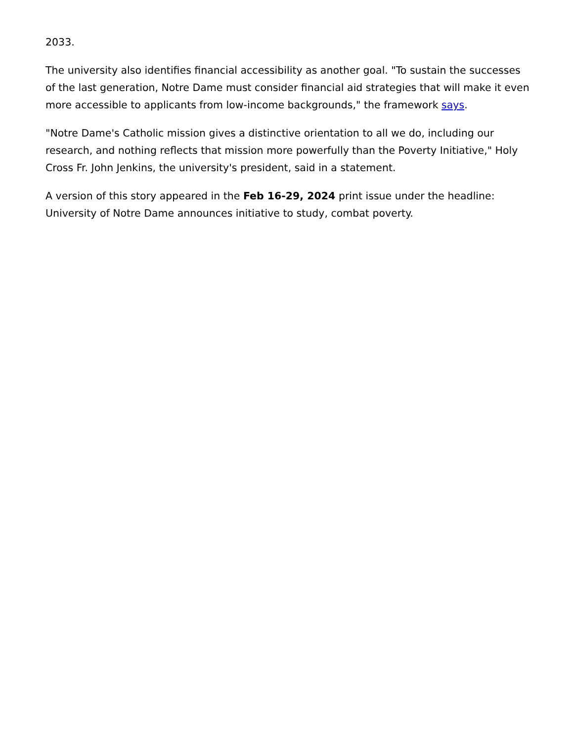2033.
The university also identifies financial accessibility as another goal. "To sustain the successes of the last generation, Notre Dame must consider financial aid strategies that will make it even more accessible to applicants from low-income backgrounds," the framework says.
"Notre Dame's Catholic mission gives a distinctive orientation to all we do, including our research, and nothing reflects that mission more powerfully than the Poverty Initiative," Holy Cross Fr. John Jenkins, the university's president, said in a statement.
A version of this story appeared in the Feb 16-29, 2024 print issue under the headline: University of Notre Dame announces initiative to study, combat poverty.